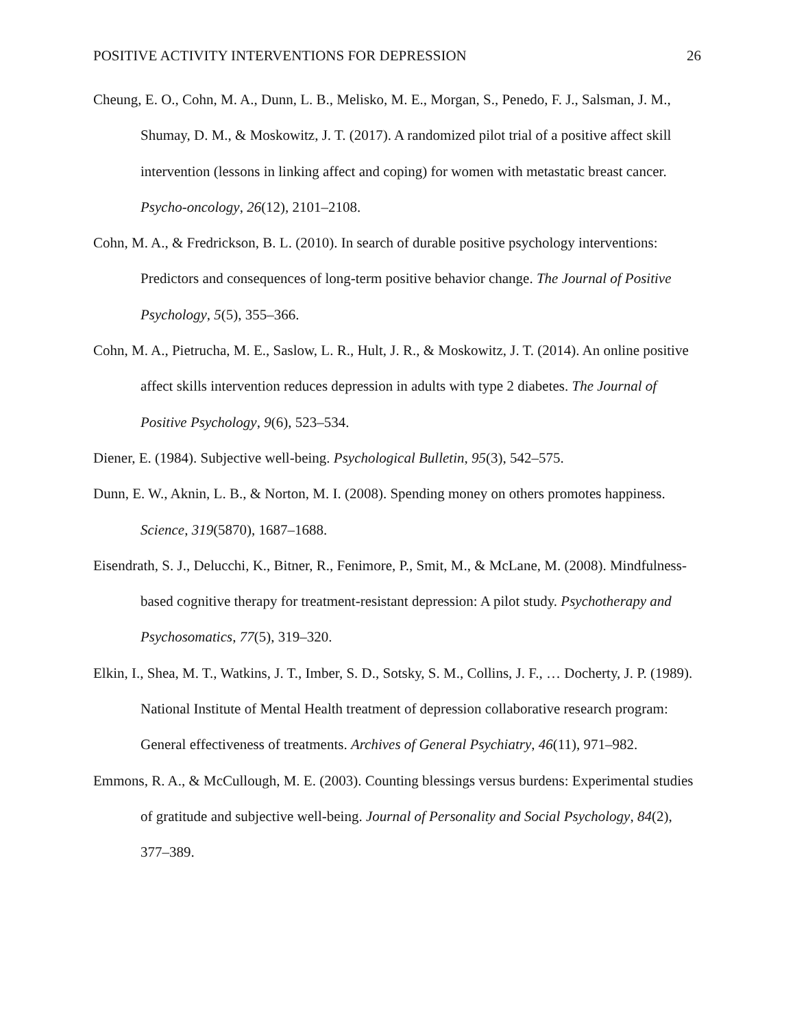POSITIVE ACTIVITY INTERVENTIONS FOR DEPRESSION 26
Cheung, E. O., Cohn, M. A., Dunn, L. B., Melisko, M. E., Morgan, S., Penedo, F. J., Salsman, J. M., Shumay, D. M., & Moskowitz, J. T. (2017). A randomized pilot trial of a positive affect skill intervention (lessons in linking affect and coping) for women with metastatic breast cancer. Psycho-oncology, 26(12), 2101–2108.
Cohn, M. A., & Fredrickson, B. L. (2010). In search of durable positive psychology interventions: Predictors and consequences of long-term positive behavior change. The Journal of Positive Psychology, 5(5), 355–366.
Cohn, M. A., Pietrucha, M. E., Saslow, L. R., Hult, J. R., & Moskowitz, J. T. (2014). An online positive affect skills intervention reduces depression in adults with type 2 diabetes. The Journal of Positive Psychology, 9(6), 523–534.
Diener, E. (1984). Subjective well-being. Psychological Bulletin, 95(3), 542–575.
Dunn, E. W., Aknin, L. B., & Norton, M. I. (2008). Spending money on others promotes happiness. Science, 319(5870), 1687–1688.
Eisendrath, S. J., Delucchi, K., Bitner, R., Fenimore, P., Smit, M., & McLane, M. (2008). Mindfulness-based cognitive therapy for treatment-resistant depression: A pilot study. Psychotherapy and Psychosomatics, 77(5), 319–320.
Elkin, I., Shea, M. T., Watkins, J. T., Imber, S. D., Sotsky, S. M., Collins, J. F., … Docherty, J. P. (1989). National Institute of Mental Health treatment of depression collaborative research program: General effectiveness of treatments. Archives of General Psychiatry, 46(11), 971–982.
Emmons, R. A., & McCullough, M. E. (2003). Counting blessings versus burdens: Experimental studies of gratitude and subjective well-being. Journal of Personality and Social Psychology, 84(2), 377–389.